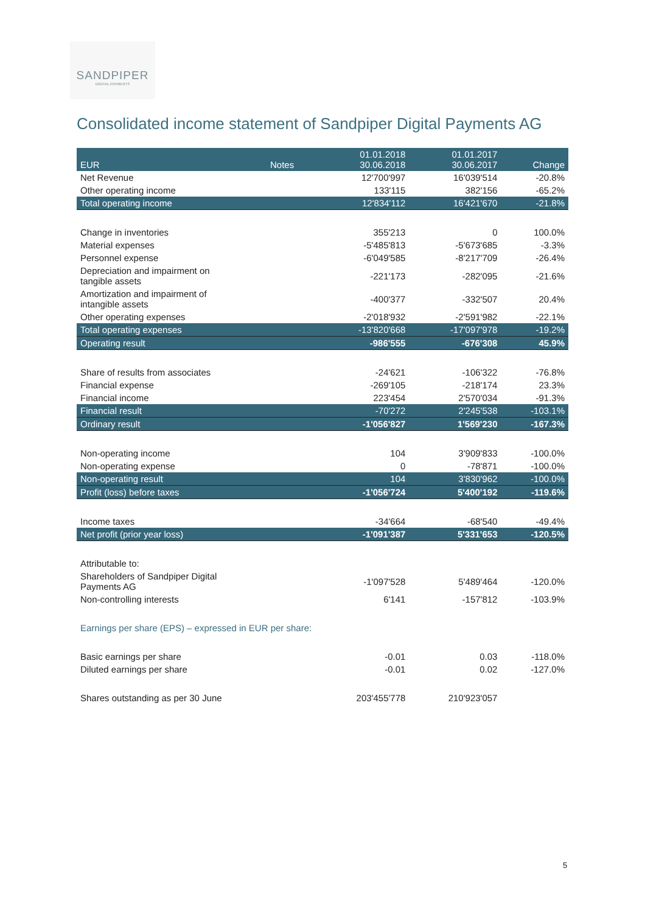SANDPIPER
DIGITAL PAYMENTS
Consolidated income statement of Sandpiper Digital Payments AG
| EUR | Notes | 01.01.2018 30.06.2018 | 01.01.2017 30.06.2017 | Change |
| --- | --- | --- | --- | --- |
| Net Revenue | | 12'700'997 | 16'039'514 | -20.8% |
| Other operating income | | 133'115 | 382'156 | -65.2% |
| Total operating income | | 12'834'112 | 16'421'670 | -21.8% |
| Change in inventories | | 355'213 | 0 | 100.0% |
| Material expenses | | -5'485'813 | -5'673'685 | -3.3% |
| Personnel expense | | -6'049'585 | -8'217'709 | -26.4% |
| Depreciation and impairment on tangible assets | | -221'173 | -282'095 | -21.6% |
| Amortization and impairment of intangible assets | | -400'377 | -332'507 | 20.4% |
| Other operating expenses | | -2'018'932 | -2'591'982 | -22.1% |
| Total operating expenses | | -13'820'668 | -17'097'978 | -19.2% |
| Operating result | | -986'555 | -676'308 | 45.9% |
| Share of results from associates | | -24'621 | -106'322 | -76.8% |
| Financial expense | | -269'105 | -218'174 | 23.3% |
| Financial income | | 223'454 | 2'570'034 | -91.3% |
| Financial result | | -70'272 | 2'245'538 | -103.1% |
| Ordinary result | | -1'056'827 | 1'569'230 | -167.3% |
| Non-operating income | | 104 | 3'909'833 | -100.0% |
| Non-operating expense | | 0 | -78'871 | -100.0% |
| Non-operating result | | 104 | 3'830'962 | -100.0% |
| Profit (loss) before taxes | | -1'056'724 | 5'400'192 | -119.6% |
| Income taxes | | -34'664 | -68'540 | -49.4% |
| Net profit (prior year loss) | | -1'091'387 | 5'331'653 | -120.5% |
| Attributable to: | | | | |
| Shareholders of Sandpiper Digital Payments AG | | -1'097'528 | 5'489'464 | -120.0% |
| Non-controlling interests | | 6'141 | -157'812 | -103.9% |
| Earnings per share (EPS) – expressed in EUR per share: | | | | |
| Basic earnings per share | | -0.01 | 0.03 | -118.0% |
| Diluted earnings per share | | -0.01 | 0.02 | -127.0% |
| Shares outstanding as per 30 June | | 203'455'778 | 210'923'057 | |
5